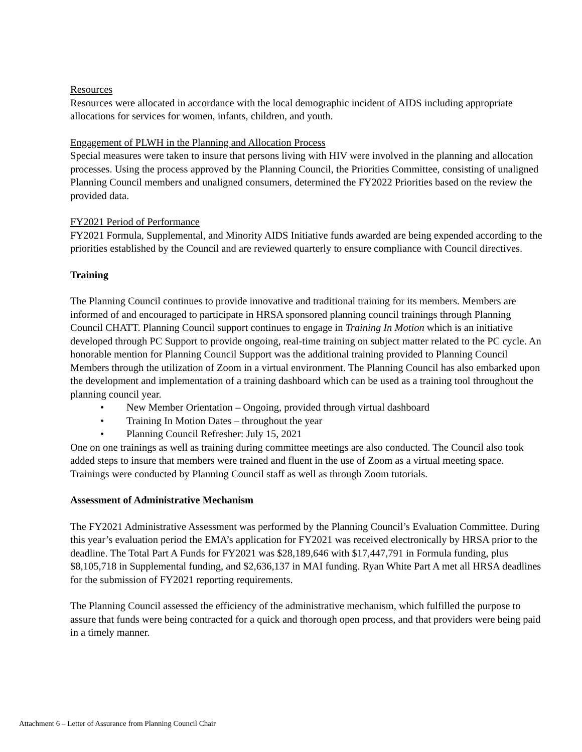Resources
Resources were allocated in accordance with the local demographic incident of AIDS including appropriate allocations for services for women, infants, children, and youth.
Engagement of PLWH in the Planning and Allocation Process
Special measures were taken to insure that persons living with HIV were involved in the planning and allocation processes. Using the process approved by the Planning Council, the Priorities Committee, consisting of unaligned Planning Council members and unaligned consumers, determined the FY2022 Priorities based on the review the provided data.
FY2021 Period of Performance
FY2021 Formula, Supplemental, and Minority AIDS Initiative funds awarded are being expended according to the priorities established by the Council and are reviewed quarterly to ensure compliance with Council directives.
Training
The Planning Council continues to provide innovative and traditional training for its members. Members are informed of and encouraged to participate in HRSA sponsored planning council trainings through Planning Council CHATT. Planning Council support continues to engage in Training In Motion which is an initiative developed through PC Support to provide ongoing, real-time training on subject matter related to the PC cycle. An honorable mention for Planning Council Support was the additional training provided to Planning Council Members through the utilization of Zoom in a virtual environment. The Planning Council has also embarked upon the development and implementation of a training dashboard which can be used as a training tool throughout the planning council year.
• New Member Orientation – Ongoing, provided through virtual dashboard
• Training In Motion Dates – throughout the year
• Planning Council Refresher: July 15, 2021
One on one trainings as well as training during committee meetings are also conducted. The Council also took added steps to insure that members were trained and fluent in the use of Zoom as a virtual meeting space. Trainings were conducted by Planning Council staff as well as through Zoom tutorials.
Assessment of Administrative Mechanism
The FY2021 Administrative Assessment was performed by the Planning Council’s Evaluation Committee. During this year’s evaluation period the EMA’s application for FY2021 was received electronically by HRSA prior to the deadline. The Total Part A Funds for FY2021 was $28,189,646 with $17,447,791 in Formula funding, plus $8,105,718 in Supplemental funding, and $2,636,137 in MAI funding. Ryan White Part A met all HRSA deadlines for the submission of FY2021 reporting requirements.
The Planning Council assessed the efficiency of the administrative mechanism, which fulfilled the purpose to assure that funds were being contracted for a quick and thorough open process, and that providers were being paid in a timely manner.
Attachment 6 – Letter of Assurance from Planning Council Chair